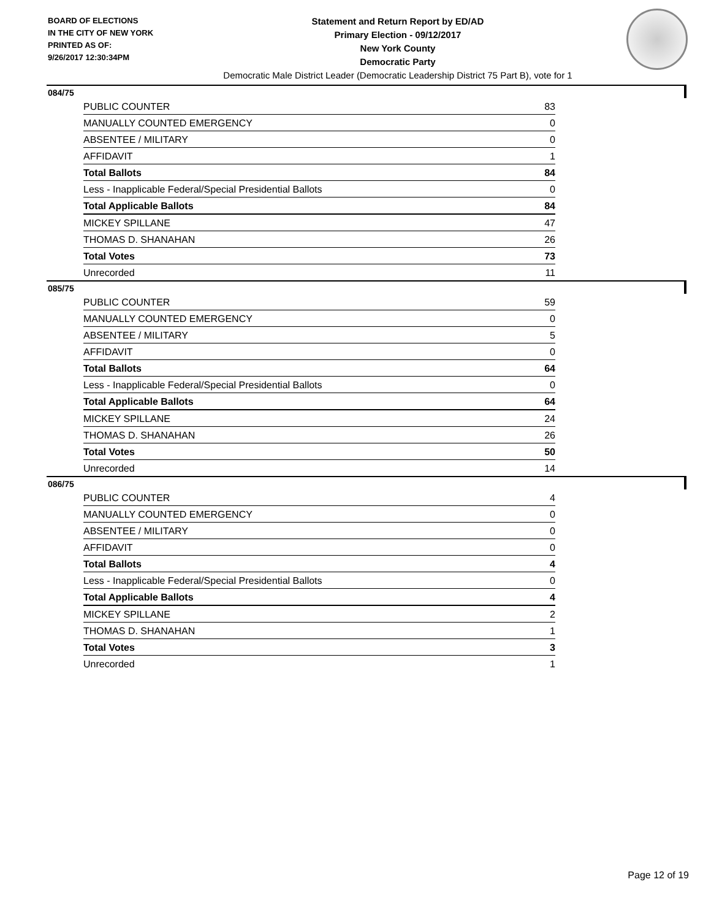BOARD OF ELECTIONS
IN THE CITY OF NEW YORK
PRINTED AS OF:
9/26/2017 12:30:34PM
Statement and Return Report by ED/AD
Primary Election - 09/12/2017
New York County
Democratic Party
Democratic Male District Leader (Democratic Leadership District 75 Part B), vote for 1
084/75
| PUBLIC COUNTER | 83 |
| MANUALLY COUNTED EMERGENCY | 0 |
| ABSENTEE / MILITARY | 0 |
| AFFIDAVIT | 1 |
| Total Ballots | 84 |
| Less - Inapplicable Federal/Special Presidential Ballots | 0 |
| Total Applicable Ballots | 84 |
| MICKEY SPILLANE | 47 |
| THOMAS D. SHANAHAN | 26 |
| Total Votes | 73 |
| Unrecorded | 11 |
085/75
| PUBLIC COUNTER | 59 |
| MANUALLY COUNTED EMERGENCY | 0 |
| ABSENTEE / MILITARY | 5 |
| AFFIDAVIT | 0 |
| Total Ballots | 64 |
| Less - Inapplicable Federal/Special Presidential Ballots | 0 |
| Total Applicable Ballots | 64 |
| MICKEY SPILLANE | 24 |
| THOMAS D. SHANAHAN | 26 |
| Total Votes | 50 |
| Unrecorded | 14 |
086/75
| PUBLIC COUNTER | 4 |
| MANUALLY COUNTED EMERGENCY | 0 |
| ABSENTEE / MILITARY | 0 |
| AFFIDAVIT | 0 |
| Total Ballots | 4 |
| Less - Inapplicable Federal/Special Presidential Ballots | 0 |
| Total Applicable Ballots | 4 |
| MICKEY SPILLANE | 2 |
| THOMAS D. SHANAHAN | 1 |
| Total Votes | 3 |
| Unrecorded | 1 |
Page 12 of 19